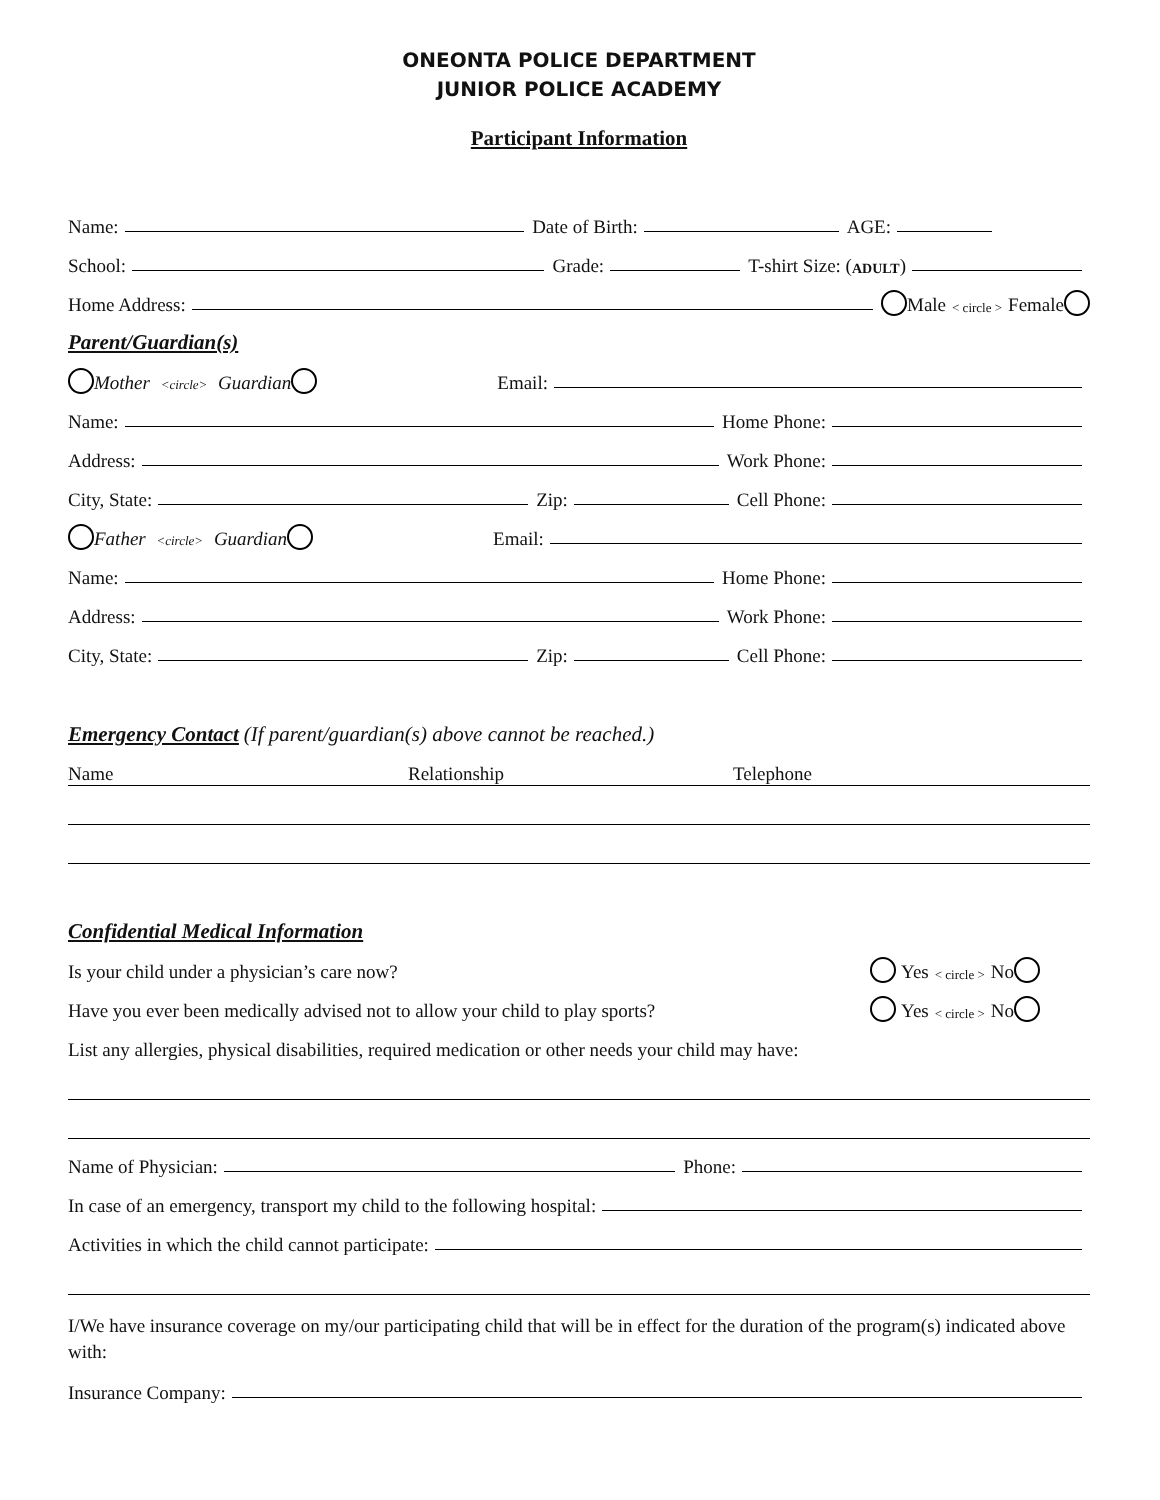ONEONTA POLICE DEPARTMENT
JUNIOR POLICE ACADEMY
Participant Information
Name: Date of Birth: AGE:
School: Grade: T-shirt Size: (ADULT)
Home Address: Male < circle > Female
Parent/Guardian(s)
Mother <circle> Guardian Email:
Name: Home Phone:
Address: Work Phone:
City, State: Zip: Cell Phone:
Father <circle> Guardian Email:
Name: Home Phone:
Address: Work Phone:
City, State: Zip: Cell Phone:
Emergency Contact (If parent/guardian(s) above cannot be reached.)
Name Relationship Telephone
Confidential Medical Information
Is your child under a physician’s care now? Yes < circle > No
Have you ever been medically advised not to allow your child to play sports? Yes < circle > No
List any allergies, physical disabilities, required medication or other needs your child may have:
Name of Physician: Phone:
In case of an emergency, transport my child to the following hospital:
Activities in which the child cannot participate:
I/We have insurance coverage on my/our participating child that will be in effect for the duration of the program(s) indicated above with:
Insurance Company: